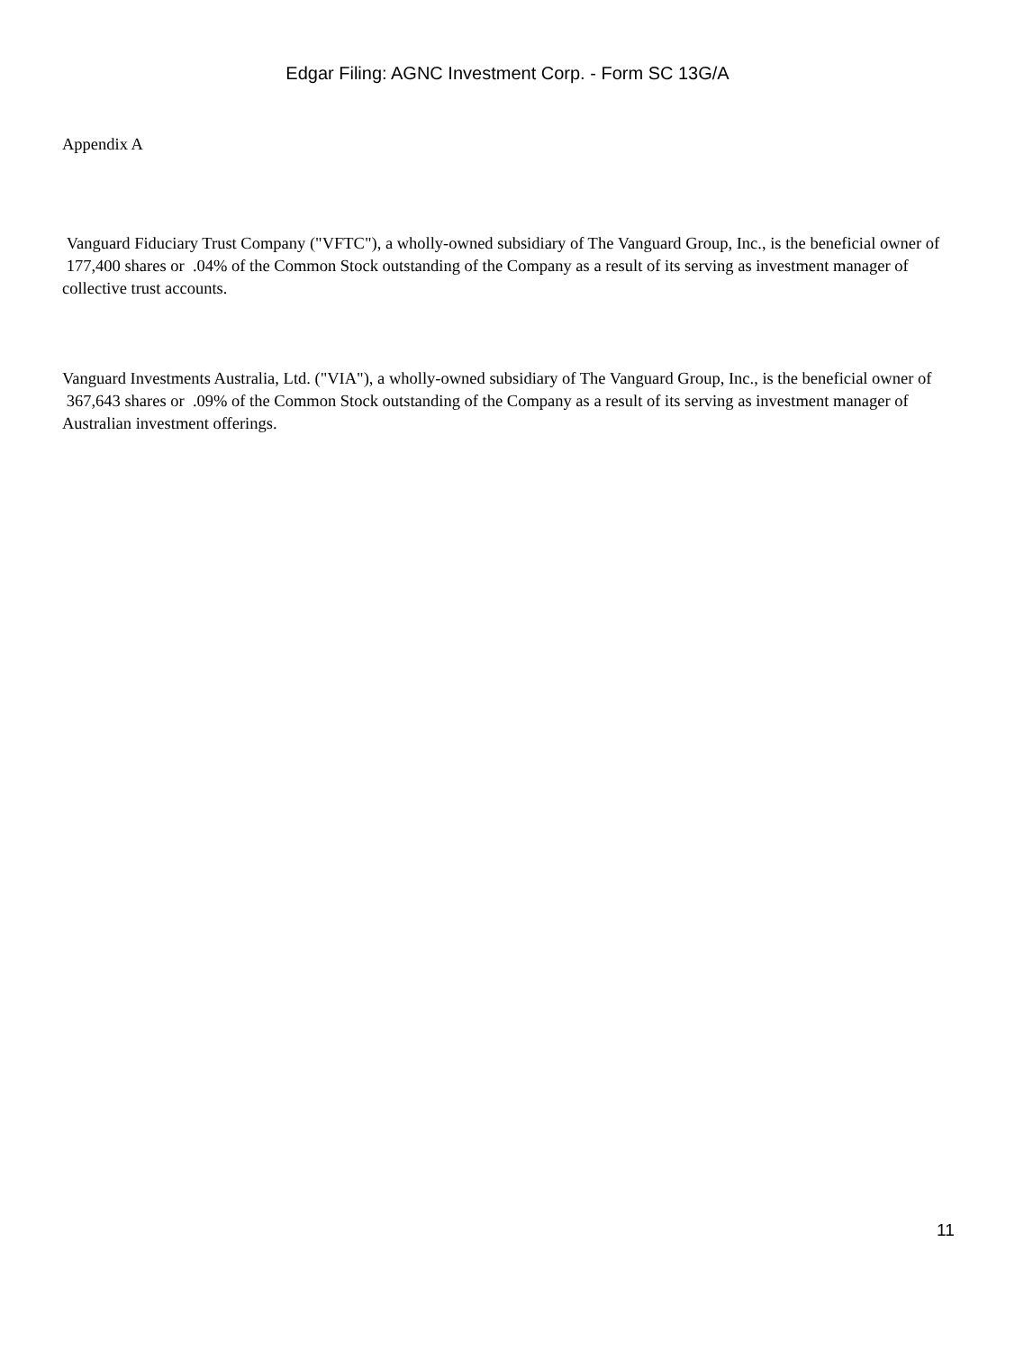Edgar Filing: AGNC Investment Corp. - Form SC 13G/A
Appendix A
Vanguard Fiduciary Trust Company ("VFTC"), a wholly-owned subsidiary of The Vanguard Group, Inc., is the beneficial owner of 177,400 shares or .04% of the Common Stock outstanding of the Company as a result of its serving as investment manager of collective trust accounts.
Vanguard Investments Australia, Ltd. ("VIA"), a wholly-owned subsidiary of The Vanguard Group, Inc., is the beneficial owner of 367,643 shares or .09% of the Common Stock outstanding of the Company as a result of its serving as investment manager of Australian investment offerings.
11